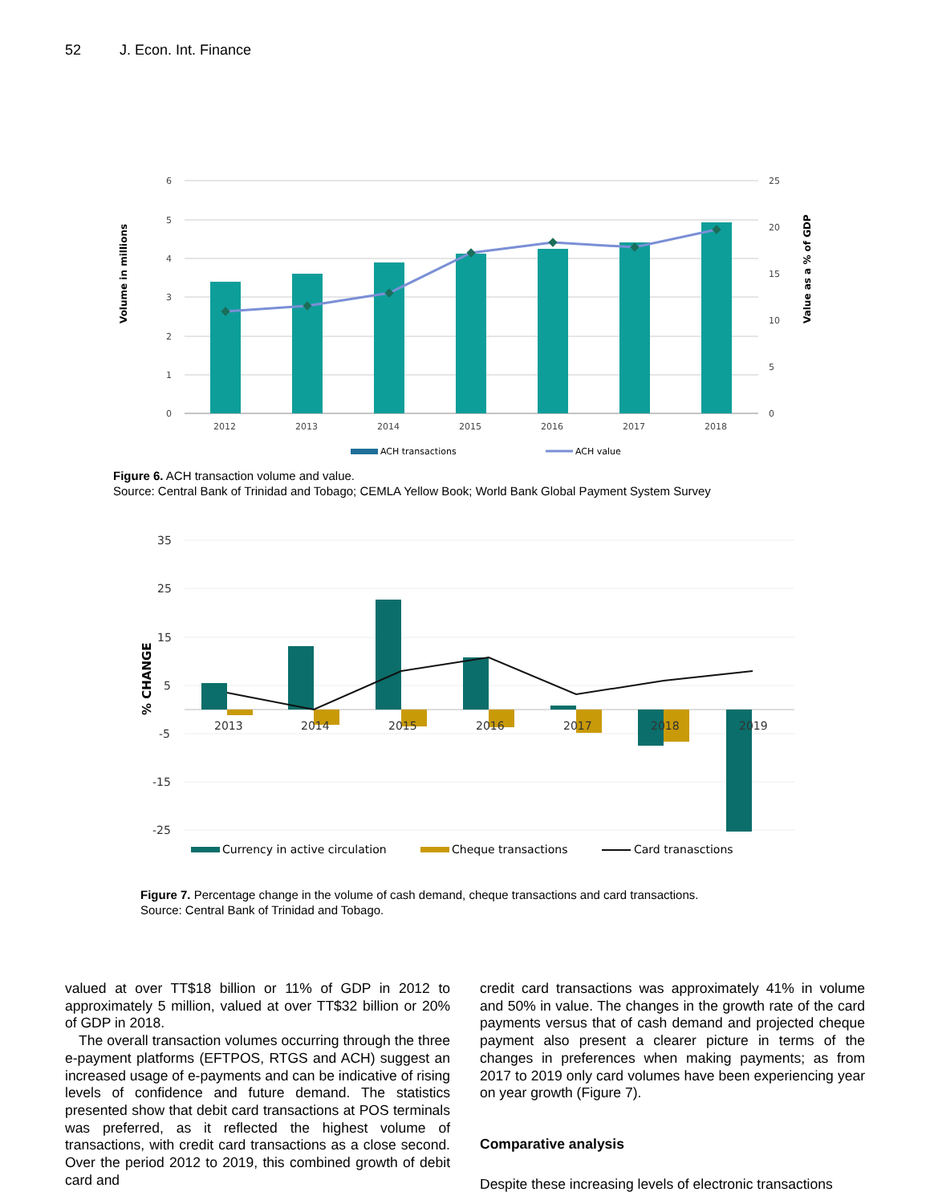52 J. Econ. Int. Finance
6
5
4
3
2
1
0
25
20
15
10
5
0
2012
2013
2014
2015
2016
2017
2018
Volume in millions
Value as a % of GDP
ACH transactions
ACH value
Figure 6. ACH transaction volume and value.
Source: Central Bank of Trinidad and Tobago; CEMLA Yellow Book; World Bank Global Payment System Survey
35
25
15
5
-5
-15
-25
2013
2014
2015
2016
2017
2018
2019
% CHANGE
Currency in active circulation
Cheque transactions
Card tranasctions
Figure 7. Percentage change in the volume of cash demand, cheque transactions and card transactions.
Source: Central Bank of Trinidad and Tobago.
valued at over TT$18 billion or 11% of GDP in 2012 to approximately 5 million, valued at over TT$32 billion or 20% of GDP in 2018.
The overall transaction volumes occurring through the three e-payment platforms (EFTPOS, RTGS and ACH) suggest an increased usage of e-payments and can be indicative of rising levels of confidence and future demand. The statistics presented show that debit card transactions at POS terminals was preferred, as it reflected the highest volume of transactions, with credit card transactions as a close second. Over the period 2012 to 2019, this combined growth of debit card and
credit card transactions was approximately 41% in volume and 50% in value. The changes in the growth rate of the card payments versus that of cash demand and projected cheque payment also present a clearer picture in terms of the changes in preferences when making payments; as from 2017 to 2019 only card volumes have been experiencing year on year growth (Figure 7).
Comparative analysis
Despite these increasing levels of electronic transactions